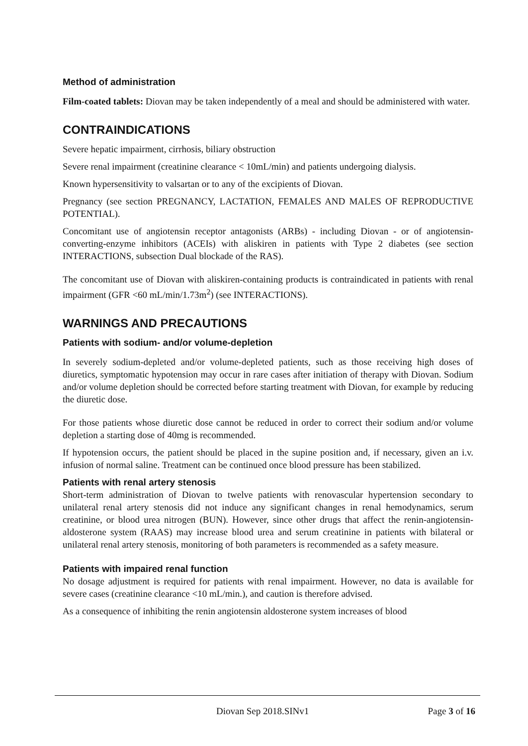Method of administration
Film-coated tablets: Diovan may be taken independently of a meal and should be administered with water.
CONTRAINDICATIONS
Severe hepatic impairment, cirrhosis, biliary obstruction
Severe renal impairment (creatinine clearance < 10mL/min) and patients undergoing dialysis.
Known hypersensitivity to valsartan or to any of the excipients of Diovan.
Pregnancy (see section PREGNANCY, LACTATION, FEMALES AND MALES OF REPRODUCTIVE POTENTIAL).
Concomitant use of angiotensin receptor antagonists (ARBs) - including Diovan - or of angiotensin-converting-enzyme inhibitors (ACEIs) with aliskiren in patients with Type 2 diabetes (see section INTERACTIONS, subsection Dual blockade of the RAS).
The concomitant use of Diovan with aliskiren-containing products is contraindicated in patients with renal impairment (GFR <60 mL/min/1.73m<sup>2</sup>) (see INTERACTIONS).
WARNINGS AND PRECAUTIONS
Patients with sodium- and/or volume-depletion
In severely sodium-depleted and/or volume-depleted patients, such as those receiving high doses of diuretics, symptomatic hypotension may occur in rare cases after initiation of therapy with Diovan. Sodium and/or volume depletion should be corrected before starting treatment with Diovan, for example by reducing the diuretic dose.
For those patients whose diuretic dose cannot be reduced in order to correct their sodium and/or volume depletion a starting dose of 40mg is recommended.
If hypotension occurs, the patient should be placed in the supine position and, if necessary, given an i.v. infusion of normal saline. Treatment can be continued once blood pressure has been stabilized.
Patients with renal artery stenosis
Short-term administration of Diovan to twelve patients with renovascular hypertension secondary to unilateral renal artery stenosis did not induce any significant changes in renal hemodynamics, serum creatinine, or blood urea nitrogen (BUN). However, since other drugs that affect the renin-angiotensin-aldosterone system (RAAS) may increase blood urea and serum creatinine in patients with bilateral or unilateral renal artery stenosis, monitoring of both parameters is recommended as a safety measure.
Patients with impaired renal function
No dosage adjustment is required for patients with renal impairment. However, no data is available for severe cases (creatinine clearance <10 mL/min.), and caution is therefore advised.
As a consequence of inhibiting the renin angiotensin aldosterone system increases of blood
Diovan Sep 2018.SINv1 Page 3 of 16